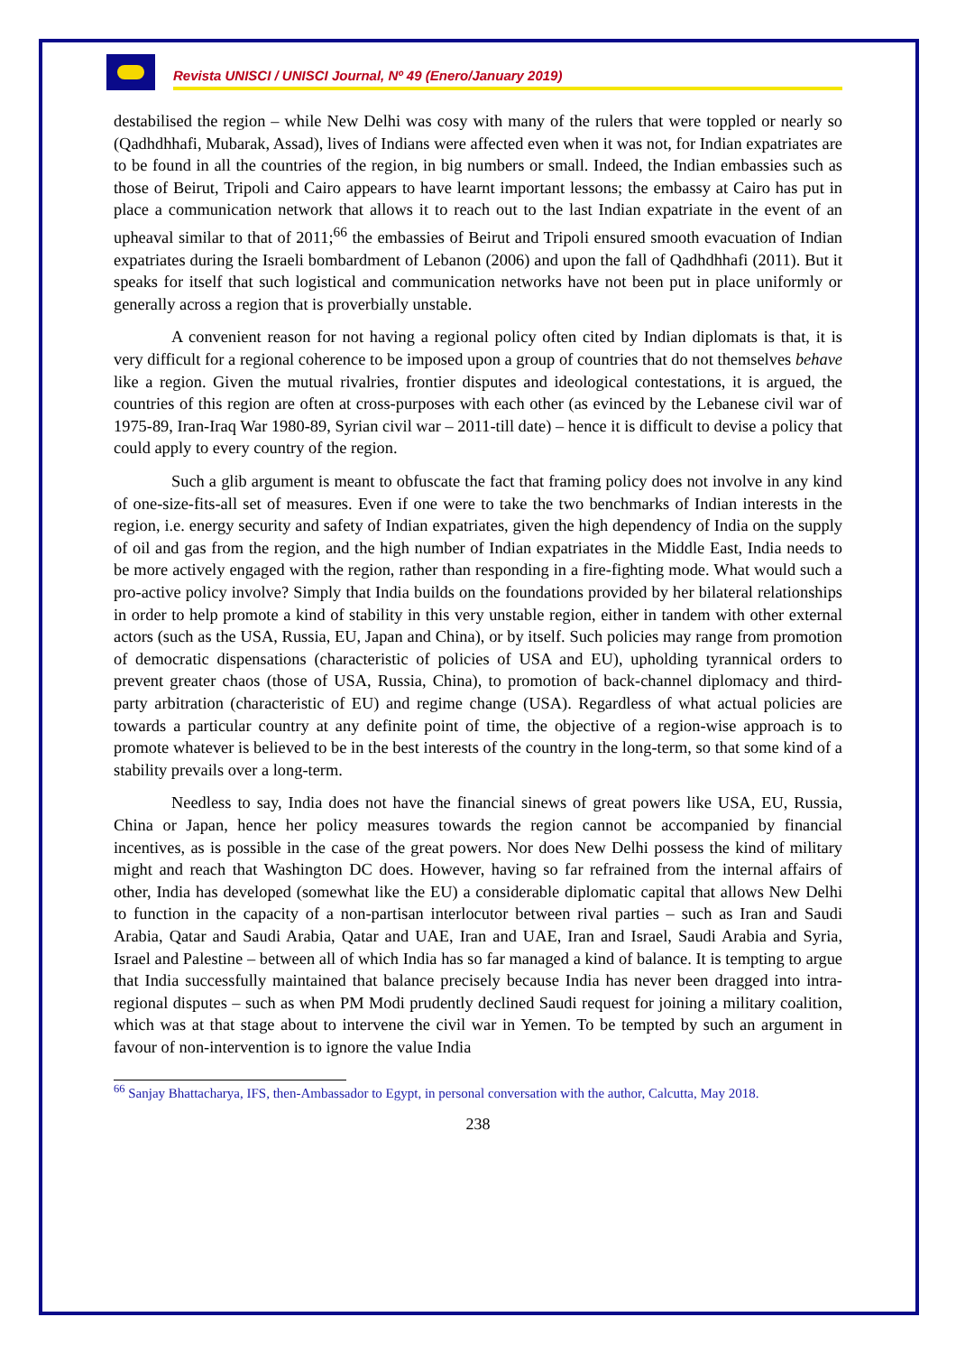Revista UNISCI / UNISCI Journal, Nº 49 (Enero/January 2019)
destabilised the region – while New Delhi was cosy with many of the rulers that were toppled or nearly so (Qadhdhhafi, Mubarak, Assad), lives of Indians were affected even when it was not, for Indian expatriates are to be found in all the countries of the region, in big numbers or small. Indeed, the Indian embassies such as those of Beirut, Tripoli and Cairo appears to have learnt important lessons; the embassy at Cairo has put in place a communication network that allows it to reach out to the last Indian expatriate in the event of an upheaval similar to that of 2011;<sup>66</sup> the embassies of Beirut and Tripoli ensured smooth evacuation of Indian expatriates during the Israeli bombardment of Lebanon (2006) and upon the fall of Qadhdhhafi (2011). But it speaks for itself that such logistical and communication networks have not been put in place uniformly or generally across a region that is proverbially unstable.
A convenient reason for not having a regional policy often cited by Indian diplomats is that, it is very difficult for a regional coherence to be imposed upon a group of countries that do not themselves behave like a region. Given the mutual rivalries, frontier disputes and ideological contestations, it is argued, the countries of this region are often at cross-purposes with each other (as evinced by the Lebanese civil war of 1975-89, Iran-Iraq War 1980-89, Syrian civil war – 2011-till date) – hence it is difficult to devise a policy that could apply to every country of the region.
Such a glib argument is meant to obfuscate the fact that framing policy does not involve in any kind of one-size-fits-all set of measures. Even if one were to take the two benchmarks of Indian interests in the region, i.e. energy security and safety of Indian expatriates, given the high dependency of India on the supply of oil and gas from the region, and the high number of Indian expatriates in the Middle East, India needs to be more actively engaged with the region, rather than responding in a fire-fighting mode. What would such a pro-active policy involve? Simply that India builds on the foundations provided by her bilateral relationships in order to help promote a kind of stability in this very unstable region, either in tandem with other external actors (such as the USA, Russia, EU, Japan and China), or by itself. Such policies may range from promotion of democratic dispensations (characteristic of policies of USA and EU), upholding tyrannical orders to prevent greater chaos (those of USA, Russia, China), to promotion of back-channel diplomacy and third-party arbitration (characteristic of EU) and regime change (USA). Regardless of what actual policies are towards a particular country at any definite point of time, the objective of a region-wise approach is to promote whatever is believed to be in the best interests of the country in the long-term, so that some kind of a stability prevails over a long-term.
Needless to say, India does not have the financial sinews of great powers like USA, EU, Russia, China or Japan, hence her policy measures towards the region cannot be accompanied by financial incentives, as is possible in the case of the great powers. Nor does New Delhi possess the kind of military might and reach that Washington DC does. However, having so far refrained from the internal affairs of other, India has developed (somewhat like the EU) a considerable diplomatic capital that allows New Delhi to function in the capacity of a non-partisan interlocutor between rival parties – such as Iran and Saudi Arabia, Qatar and Saudi Arabia, Qatar and UAE, Iran and UAE, Iran and Israel, Saudi Arabia and Syria, Israel and Palestine – between all of which India has so far managed a kind of balance. It is tempting to argue that India successfully maintained that balance precisely because India has never been dragged into intra-regional disputes – such as when PM Modi prudently declined Saudi request for joining a military coalition, which was at that stage about to intervene the civil war in Yemen. To be tempted by such an argument in favour of non-intervention is to ignore the value India
<sup>66</sup> Sanjay Bhattacharya, IFS, then-Ambassador to Egypt, in personal conversation with the author, Calcutta, May 2018.
238